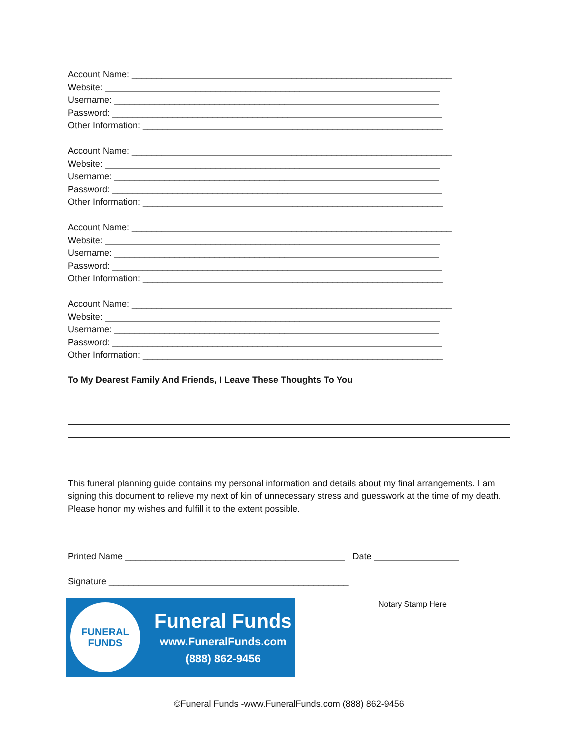Account Name: ________________________________________________________________
Website: ___________________________________________________________________
Username: _________________________________________________________________
Password: __________________________________________________________________
Other Information: ____________________________________________________________
Account Name: ________________________________________________________________
Website: ___________________________________________________________________
Username: _________________________________________________________________
Password: __________________________________________________________________
Other Information: ____________________________________________________________
Account Name: ________________________________________________________________
Website: ___________________________________________________________________
Username: _________________________________________________________________
Password: __________________________________________________________________
Other Information: ____________________________________________________________
Account Name: ________________________________________________________________
Website: ___________________________________________________________________
Username: _________________________________________________________________
Password: __________________________________________________________________
Other Information: ____________________________________________________________
To My Dearest Family And Friends, I Leave These Thoughts To You
This funeral planning guide contains my personal information and details about my final arrangements. I am signing this document to relieve my next of kin of unnecessary stress and guesswork at the time of my death. Please honor my wishes and fulfill it to the extent possible.
Printed Name ____________________________________________ Date _________________
Signature ________________________________________________
FUNERAL
FUNDS
Funeral Funds
www.FuneralFunds.com
(888) 862-9456
Notary Stamp Here
©Funeral Funds -www.FuneralFunds.com (888) 862-9456